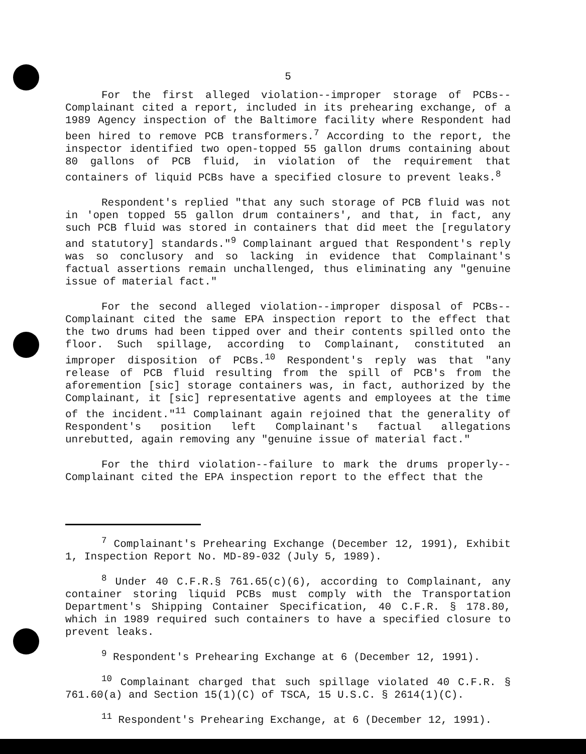5
For the first alleged violation--improper storage of PCBs--Complainant cited a report, included in its prehearing exchange, of a 1989 Agency inspection of the Baltimore facility where Respondent had been hired to remove PCB transformers.<sup>7</sup> According to the report, the inspector identified two open-topped 55 gallon drums containing about 80 gallons of PCB fluid, in violation of the requirement that containers of liquid PCBs have a specified closure to prevent leaks.<sup>8</sup>
Respondent's replied "that any such storage of PCB fluid was not in 'open topped 55 gallon drum containers', and that, in fact, any such PCB fluid was stored in containers that did meet the [regulatory and statutory] standards."<sup>9</sup> Complainant argued that Respondent's reply was so conclusory and so lacking in evidence that Complainant's factual assertions remain unchallenged, thus eliminating any "genuine issue of material fact."
For the second alleged violation--improper disposal of PCBs--Complainant cited the same EPA inspection report to the effect that the two drums had been tipped over and their contents spilled onto the floor. Such spillage, according to Complainant, constituted an improper disposition of PCBs.<sup>10</sup> Respondent's reply was that "any release of PCB fluid resulting from the spill of PCB's from the aforemention [sic] storage containers was, in fact, authorized by the Complainant, it [sic] representative agents and employees at the time of the incident."<sup>11</sup> Complainant again rejoined that the generality of Respondent's position left Complainant's factual allegations unrebutted, again removing any "genuine issue of material fact."
For the third violation--failure to mark the drums properly--Complainant cited the EPA inspection report to the effect that the
<sup>7</sup> Complainant's Prehearing Exchange (December 12, 1991), Exhibit 1, Inspection Report No. MD-89-032 (July 5, 1989).
<sup>8</sup> Under 40 C.F.R.§ 761.65(c)(6), according to Complainant, any container storing liquid PCBs must comply with the Transportation Department's Shipping Container Specification, 40 C.F.R. § 178.80, which in 1989 required such containers to have a specified closure to prevent leaks.
<sup>9</sup> Respondent's Prehearing Exchange at 6 (December 12, 1991).
<sup>10</sup> Complainant charged that such spillage violated 40 C.F.R. § 761.60(a) and Section 15(1)(C) of TSCA, 15 U.S.C. § 2614(1)(C).
<sup>11</sup> Respondent's Prehearing Exchange, at 6 (December 12, 1991).